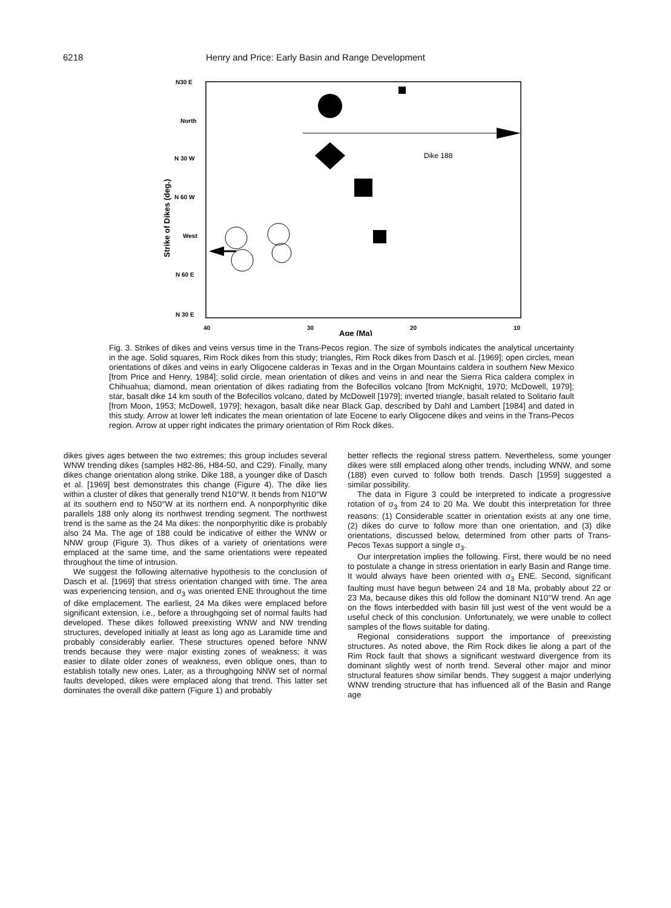6218 Henry and Price: Early Basin and Range Development
N30 E
North
N 30 W
N 60 W
West
N 60 E
N 30 E
40
30
20
10
Age (Ma)
Strike of Dikes (deg.)
Dike 188
Fig. 3. Strikes of dikes and veins versus time in the Trans-Pecos region. The size of symbols indicates the analytical uncertainty in the age. Solid squares, Rim Rock dikes from this study; triangles, Rim Rock dikes from Dasch et al. [1969]; open circles, mean orientations of dikes and veins in early Oligocene calderas in Texas and in the Organ Mountains caldera in southern New Mexico [from Price and Henry, 1984]; solid circle, mean orientation of dikes and veins in and near the Sierra Rica caldera complex in Chihuahua; diamond, mean orientation of dikes radiating from the Bofecillos volcano [from McKnight, 1970; McDowell, 1979]; star, basalt dike 14 km south of the Bofecillos volcano, dated by McDowell [1979]; inverted triangle, basalt related to Solitario fault [from Moon, 1953; McDowell, 1979]; hexagon, basalt dike near Black Gap, described by Dahl and Lambert [1984] and dated in this study. Arrow at lower left indicates the mean orientation of late Eocene to early Oligocene dikes and veins in the Trans-Pecos region. Arrow at upper right indicates the primary orientation of Rim Rock dikes.
dikes gives ages between the two extremes; this group includes several WNW trending dikes (samples H82-86, H84-50, and C29). Finally, many dikes change orientation along strike. Dike 188, a younger dike of Dasch et al. [1969] best demonstrates this change (Figure 4). The dike lies within a cluster of dikes that generally trend N10°W. It bends from N10°W at its southern end to N50°W at its northern end. A nonporphyritic dike parallels 188 only along its northwest trending segment. The northwest trend is the same as the 24 Ma dikes: the nonporphyritic dike is probably also 24 Ma. The age of 188 could be indicative of either the WNW or NNW group (Figure 3). Thus dikes of a variety of orientations were emplaced at the same time, and the same orientations were repeated throughout the time of intrusion.
We suggest the following alternative hypothesis to the conclusion of Dasch et al. [1969] that stress orientation changed with time. The area was experiencing tension, and σ<sub>3</sub> was oriented ENE throughout the time of dike emplacement. The earliest, 24 Ma dikes were emplaced before significant extension, i.e., before a throughgoing set of normal faults had developed. These dikes followed preexisting WNW and NW trending structures, developed initially at least as long ago as Laramide time and probably considerably earlier. These structures opened before NNW trends because they were major existing zones of weakness; it was easier to dilate older zones of weakness, even oblique ones, than to establish totally new ones. Later, as a throughgoing NNW set of normal faults developed, dikes were emplaced along that trend. This latter set dominates the overall dike pattern (Figure 1) and probably
better reflects the regional stress pattern. Nevertheless, some younger dikes were still emplaced along other trends, including WNW, and some (188) even curved to follow both trends. Dasch [1959] suggested a similar possibility.
The data in Figure 3 could be interpreted to indicate a progressive rotation of σ<sub>3</sub> from 24 to 20 Ma. We doubt this interpretation for three reasons: (1) Considerable scatter in orientation exists at any one time, (2) dikes do curve to follow more than one orientation, and (3) dike orientations, discussed below, determined from other parts of Trans-Pecos Texas support a single σ<sub>3</sub>.
Our interpretation implies the following. First, there would be no need to postulate a change in stress orientation in early Basin and Range time. It would always have been oriented with σ<sub>3</sub> ENE. Second, significant faulting must have begun between 24 and 18 Ma, probably about 22 or 23 Ma, because dikes this old follow the dominant N10°W trend. An age on the flows interbedded with basin fill just west of the vent would be a useful check of this conclusion. Unfortunately, we were unable to collect samples of the flows suitable for dating.
Regional considerations support the importance of preexisting structures. As noted above, the Rim Rock dikes lie along a part of the Rim Rock fault that shows a significant westward divergence from its dominant slightly west of north trend. Several other major and minor structural features show similar bends. They suggest a major underlying WNW trending structure that has influenced all of the Basin and Range age